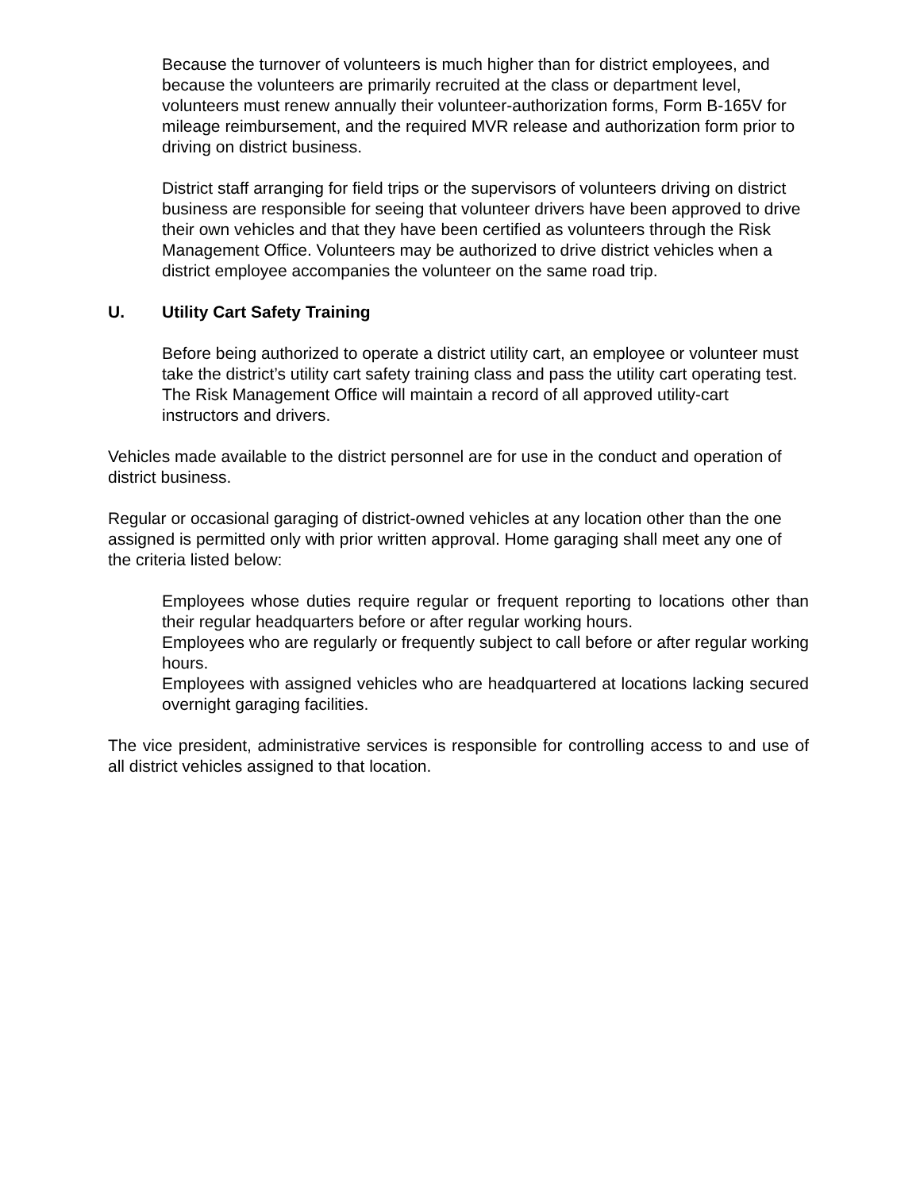Because the turnover of volunteers is much higher than for district employees, and because the volunteers are primarily recruited at the class or department level, volunteers must renew annually their volunteer-authorization forms, Form B-165V for mileage reimbursement, and the required MVR release and authorization form prior to driving on district business.
District staff arranging for field trips or the supervisors of volunteers driving on district business are responsible for seeing that volunteer drivers have been approved to drive their own vehicles and that they have been certified as volunteers through the Risk Management Office. Volunteers may be authorized to drive district vehicles when a district employee accompanies the volunteer on the same road trip.
U. Utility Cart Safety Training
Before being authorized to operate a district utility cart, an employee or volunteer must take the district’s utility cart safety training class and pass the utility cart operating test. The Risk Management Office will maintain a record of all approved utility-cart instructors and drivers.
Vehicles made available to the district personnel are for use in the conduct and operation of district business.
Regular or occasional garaging of district-owned vehicles at any location other than the one assigned is permitted only with prior written approval. Home garaging shall meet any one of the criteria listed below:
Employees whose duties require regular or frequent reporting to locations other than their regular headquarters before or after regular working hours.
Employees who are regularly or frequently subject to call before or after regular working hours.
Employees with assigned vehicles who are headquartered at locations lacking secured overnight garaging facilities.
The vice president, administrative services is responsible for controlling access to and use of all district vehicles assigned to that location.